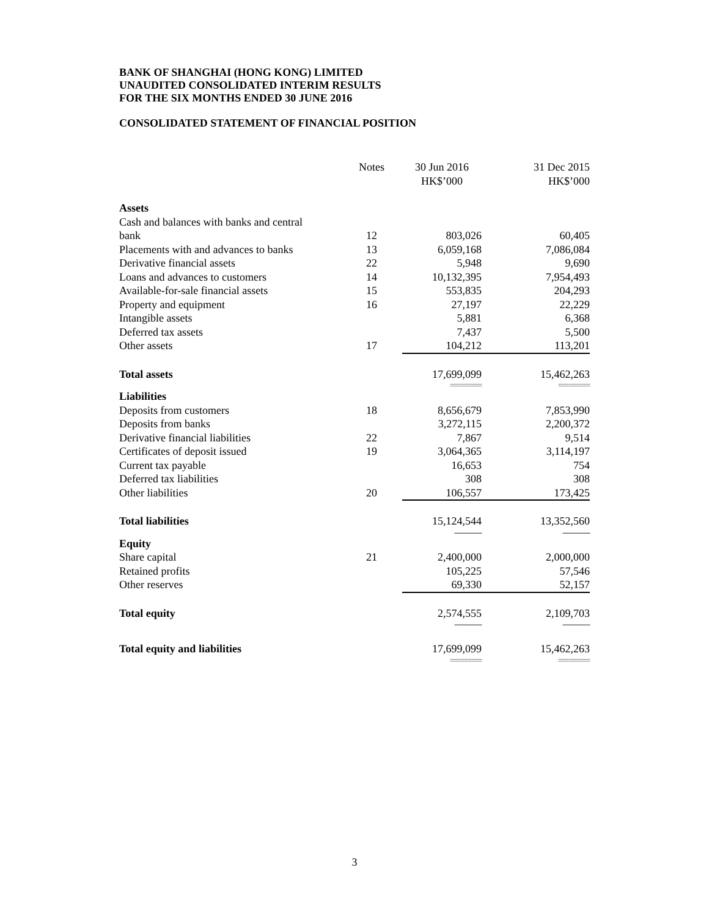BANK OF SHANGHAI (HONG KONG) LIMITED
UNAUDITED CONSOLIDATED INTERIM RESULTS
FOR THE SIX MONTHS ENDED 30 JUNE 2016
CONSOLIDATED STATEMENT OF FINANCIAL POSITION
| | Notes | 30 Jun 2016 HK$’000 | 31 Dec 2015 HK$’000 |
| --- | --- | --- | --- |
| Assets | | | |
| Cash and balances with banks and central bank | 12 | 803,026 | 60,405 |
| Placements with and advances to banks | 13 | 6,059,168 | 7,086,084 |
| Derivative financial assets | 22 | 5,948 | 9,690 |
| Loans and advances to customers | 14 | 10,132,395 | 7,954,493 |
| Available-for-sale financial assets | 15 | 553,835 | 204,293 |
| Property and equipment | 16 | 27,197 | 22,229 |
| Intangible assets | | 5,881 | 6,368 |
| Deferred tax assets | | 7,437 | 5,500 |
| Other assets | 17 | 104,212 | 113,201 |
| Total assets | | 17,699,099 | 15,462,263 |
| | | ========= | ========= |
| Liabilities | | | |
| Deposits from customers | 18 | 8,656,679 | 7,853,990 |
| Deposits from banks | | 3,272,115 | 2,200,372 |
| Derivative financial liabilities | 22 | 7,867 | 9,514 |
| Certificates of deposit issued | 19 | 3,064,365 | 3,114,197 |
| Current tax payable | | 16,653 | 754 |
| Deferred tax liabilities | | 308 | 308 |
| Other liabilities | 20 | 106,557 | 173,425 |
| Total liabilities | | 15,124,544 | 13,352,560 |
| | | --------------- | --------------- |
| Equity | | | |
| Share capital | 21 | 2,400,000 | 2,000,000 |
| Retained profits | | 105,225 | 57,546 |
| Other reserves | | 69,330 | 52,157 |
| Total equity | | 2,574,555 | 2,109,703 |
| | | --------------- | --------------- |
| Total equity and liabilities | | 17,699,099 | 15,462,263 |
| | | ========= | ========= |
3